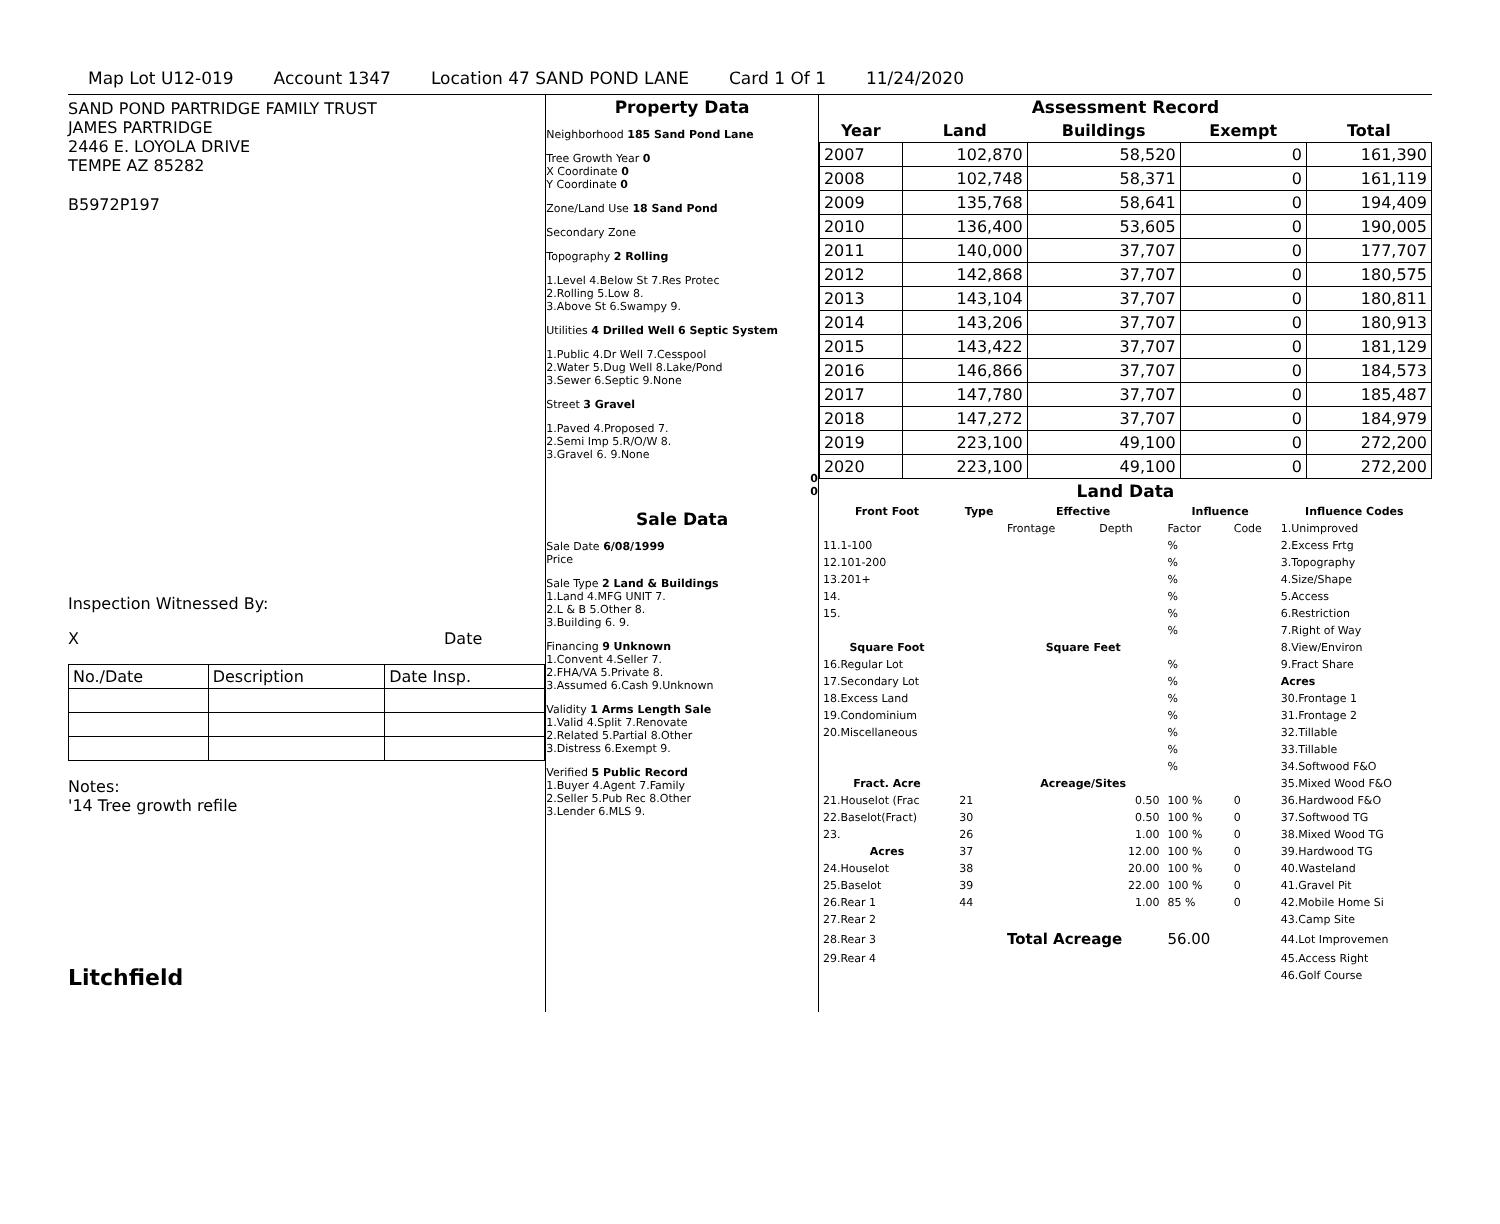Map Lot U12-019 Account 1347 Location 47 SAND POND LANE Card 1 Of 1 11/24/2020
SAND POND PARTRIDGE FAMILY TRUST
JAMES PARTRIDGE
2446 E. LOYOLA DRIVE
TEMPE AZ 85282
B5972P197
Inspection Witnessed By:
X Date
| No./Date | Description | Date Insp. |
Notes:
'14 Tree growth refile
Litchfield
Property Data
Neighborhood 185 Sand Pond Lane
Tree Growth Year 0
X Coordinate 0
Y Coordinate 0
Zone/Land Use 18 Sand Pond
Secondary Zone
Topography 2 Rolling
1.Level 4.Below St 7.Res Protec
2.Rolling 5.Low 8.
3.Above St 6.Swampy 9.
Utilities 4 Drilled Well 6 Septic System
1.Public 4.Dr Well 7.Cesspool
2.Water 5.Dug Well 8.Lake/Pond
3.Sewer 6.Septic 9.None
Street 3 Gravel
1.Paved 4.Proposed 7.
2.Semi Imp 5.R/O/W 8.
3.Gravel 6. 9.None
0
0
Sale Data
Sale Date 6/08/1999
Price
Sale Type 2 Land & Buildings
1.Land 4.MFG UNIT 7.
2.L & B 5.Other 8.
3.Building 6. 9.
Financing 9 Unknown
1.Convent 4.Seller 7.
2.FHA/VA 5.Private 8.
3.Assumed 6.Cash 9.Unknown
Validity 1 Arms Length Sale
1.Valid 4.Split 7.Renovate
2.Related 5.Partial 8.Other
3.Distress 6.Exempt 9.
Verified 5 Public Record
1.Buyer 4.Agent 7.Family
2.Seller 5.Pub Rec 8.Other
3.Lender 6.MLS 9.
Assessment Record
| Year | Land | Buildings | Exempt | Total |
| --- | --- | --- | --- | --- |
| 2007 | 102,870 | 58,520 | 0 | 161,390 |
| 2008 | 102,748 | 58,371 | 0 | 161,119 |
| 2009 | 135,768 | 58,641 | 0 | 194,409 |
| 2010 | 136,400 | 53,605 | 0 | 190,005 |
| 2011 | 140,000 | 37,707 | 0 | 177,707 |
| 2012 | 142,868 | 37,707 | 0 | 180,575 |
| 2013 | 143,104 | 37,707 | 0 | 180,811 |
| 2014 | 143,206 | 37,707 | 0 | 180,913 |
| 2015 | 143,422 | 37,707 | 0 | 181,129 |
| 2016 | 146,866 | 37,707 | 0 | 184,573 |
| 2017 | 147,780 | 37,707 | 0 | 185,487 |
| 2018 | 147,272 | 37,707 | 0 | 184,979 |
| 2019 | 223,100 | 49,100 | 0 | 272,200 |
| 2020 | 223,100 | 49,100 | 0 | 272,200 |
Land Data
| Front Foot | Type | Effective | | Influence | | Influence Codes |
| --- | --- | --- | --- | --- | --- | --- |
| | | Frontage | Depth | Factor | Code | 1.Unimproved |
| 11.1-100 | | | | % | | 2.Excess Frtg |
| 12.101-200 | | | | % | | 3.Topography |
| 13.201+ | | | | % | | 4.Size/Shape |
| 14. | | | | % | | 5.Access |
| 15. | | | | % | | 6.Restriction |
| | | | | % | | 7.Right of Way |
| Square Foot | | Square Feet | | | | 8.View/Environ |
| 16.Regular Lot | | | | % | | 9.Fract Share |
| 17.Secondary Lot | | | | % | | Acres |
| 18.Excess Land | | | | % | | 30.Frontage 1 |
| 19.Condominium | | | | % | | 31.Frontage 2 |
| 20.Miscellaneous | | | | % | | 32.Tillable |
| | | | | % | | 33.Tillable |
| | | | | % | | 34.Softwood F&O |
| Fract. Acre | | Acreage/Sites | | | | 35.Mixed Wood F&O |
| 21.Houselot (Frac | 21 | | 0.50 | 100 % | 0 | 36.Hardwood F&O |
| 22.Baselot(Fract) | 30 | | 0.50 | 100 % | 0 | 37.Softwood TG |
| 23. | 26 | | 1.00 | 100 % | 0 | 38.Mixed Wood TG |
| Acres | 37 | | 12.00 | 100 % | 0 | 39.Hardwood TG |
| 24.Houselot | 38 | | 20.00 | 100 % | 0 | 40.Wasteland |
| 25.Baselot | 39 | | 22.00 | 100 % | 0 | 41.Gravel Pit |
| 26.Rear 1 | 44 | | 1.00 | 85 % | 0 | 42.Mobile Home Si |
| 27.Rear 2 | | | | | | 43.Camp Site |
| 28.Rear 3 | | Total Acreage | | 56.00 | | 44.Lot Improvemen |
| 29.Rear 4 | | | | | | 45.Access Right |
| | | | | | | 46.Golf Course |